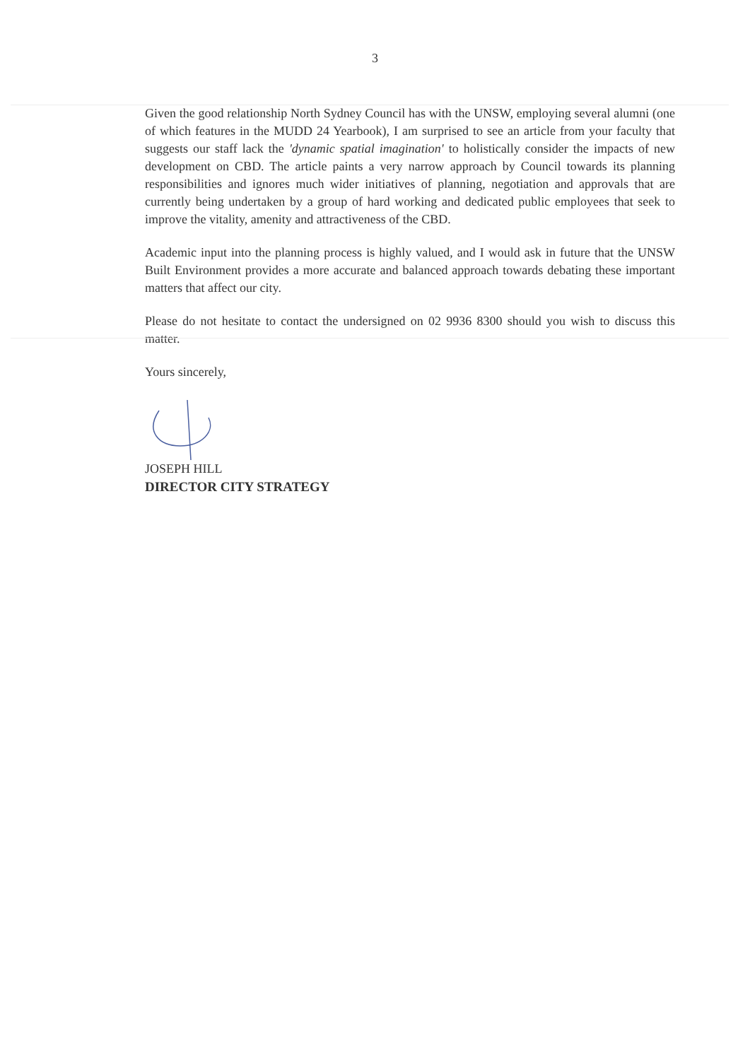3
Given the good relationship North Sydney Council has with the UNSW, employing several alumni (one of which features in the MUDD 24 Yearbook), I am surprised to see an article from your faculty that suggests our staff lack the 'dynamic spatial imagination' to holistically consider the impacts of new development on CBD. The article paints a very narrow approach by Council towards its planning responsibilities and ignores much wider initiatives of planning, negotiation and approvals that are currently being undertaken by a group of hard working and dedicated public employees that seek to improve the vitality, amenity and attractiveness of the CBD.
Academic input into the planning process is highly valued, and I would ask in future that the UNSW Built Environment provides a more accurate and balanced approach towards debating these important matters that affect our city.
Please do not hesitate to contact the undersigned on 02 9936 8300 should you wish to discuss this matter.
Yours sincerely,
JOSEPH HILL
DIRECTOR CITY STRATEGY